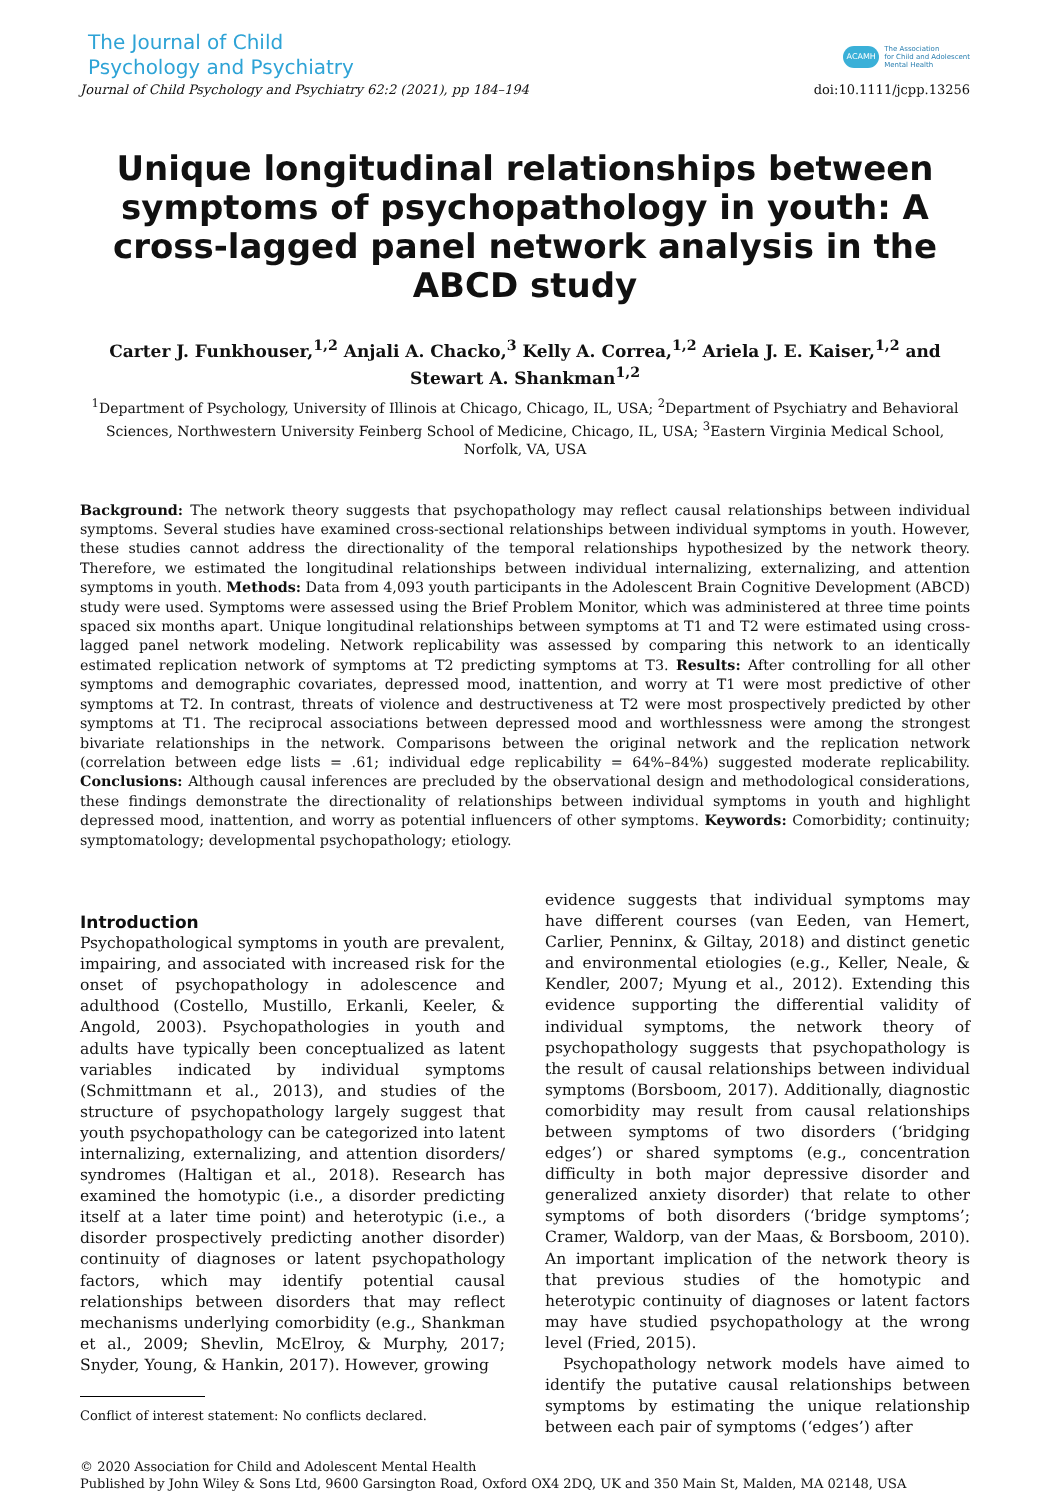The Journal of Child
Psychology and Psychiatry
ACAMH
The Association
for Child and Adolescent
Mental Health
Journal of Child Psychology and Psychiatry 62:2 (2021), pp 184–194 doi:10.1111/jcpp.13256
Unique longitudinal relationships between symptoms of psychopathology in youth: A cross-lagged panel network analysis in the ABCD study
Carter J. Funkhouser,<sup>1,2</sup> Anjali A. Chacko,<sup>3</sup> Kelly A. Correa,<sup>1,2</sup> Ariela J. E. Kaiser,<sup>1,2</sup> and Stewart A. Shankman<sup>1,2</sup>
<sup>1</sup> Department of Psychology, University of Illinois at Chicago, Chicago, IL, USA; <sup>2</sup>Department of Psychiatry and Behavioral Sciences, Northwestern University Feinberg School of Medicine, Chicago, IL, USA; <sup>3</sup>Eastern Virginia Medical School, Norfolk, VA, USA
Background: The network theory suggests that psychopathology may reflect causal relationships between individual symptoms. Several studies have examined cross-sectional relationships between individual symptoms in youth. However, these studies cannot address the directionality of the temporal relationships hypothesized by the network theory. Therefore, we estimated the longitudinal relationships between individual internalizing, externalizing, and attention symptoms in youth. Methods: Data from 4,093 youth participants in the Adolescent Brain Cognitive Development (ABCD) study were used. Symptoms were assessed using the Brief Problem Monitor, which was administered at three time points spaced six months apart. Unique longitudinal relationships between symptoms at T1 and T2 were estimated using cross-lagged panel network modeling. Network replicability was assessed by comparing this network to an identically estimated replication network of symptoms at T2 predicting symptoms at T3. Results: After controlling for all other symptoms and demographic covariates, depressed mood, inattention, and worry at T1 were most predictive of other symptoms at T2. In contrast, threats of violence and destructiveness at T2 were most prospectively predicted by other symptoms at T1. The reciprocal associations between depressed mood and worthlessness were among the strongest bivariate relationships in the network. Comparisons between the original network and the replication network (correlation between edge lists = .61; individual edge replicability = 64%–84%) suggested moderate replicability. Conclusions: Although causal inferences are precluded by the observational design and methodological considerations, these findings demonstrate the directionality of relationships between individual symptoms in youth and highlight depressed mood, inattention, and worry as potential influencers of other symptoms. Keywords: Comorbidity; continuity; symptomatology; developmental psychopathology; etiology.
Introduction
Psychopathological symptoms in youth are prevalent, impairing, and associated with increased risk for the onset of psychopathology in adolescence and adulthood (Costello, Mustillo, Erkanli, Keeler, & Angold, 2003). Psychopathologies in youth and adults have typically been conceptualized as latent variables indicated by individual symptoms (Schmittmann et al., 2013), and studies of the structure of psychopathology largely suggest that youth psychopathology can be categorized into latent internalizing, externalizing, and attention disorders/ syndromes (Haltigan et al., 2018). Research has examined the homotypic (i.e., a disorder predicting itself at a later time point) and heterotypic (i.e., a disorder prospectively predicting another disorder) continuity of diagnoses or latent psychopathology factors, which may identify potential causal relationships between disorders that may reflect mechanisms underlying comorbidity (e.g., Shankman et al., 2009; Shevlin, McElroy, & Murphy, 2017; Snyder, Young, & Hankin, 2017). However, growing
Conflict of interest statement: No conflicts declared.
evidence suggests that individual symptoms may have different courses (van Eeden, van Hemert, Carlier, Penninx, & Giltay, 2018) and distinct genetic and environmental etiologies (e.g., Keller, Neale, & Kendler, 2007; Myung et al., 2012). Extending this evidence supporting the differential validity of individual symptoms, the network theory of psychopathology suggests that psychopathology is the result of causal relationships between individual symptoms (Borsboom, 2017). Additionally, diagnostic comorbidity may result from causal relationships between symptoms of two disorders (‘bridging edges’) or shared symptoms (e.g., concentration difficulty in both major depressive disorder and generalized anxiety disorder) that relate to other symptoms of both disorders (‘bridge symptoms’; Cramer, Waldorp, van der Maas, & Borsboom, 2010). An important implication of the network theory is that previous studies of the homotypic and heterotypic continuity of diagnoses or latent factors may have studied psychopathology at the wrong level (Fried, 2015).
Psychopathology network models have aimed to identify the putative causal relationships between symptoms by estimating the unique relationship between each pair of symptoms (‘edges’) after
© 2020 Association for Child and Adolescent Mental Health
Published by John Wiley & Sons Ltd, 9600 Garsington Road, Oxford OX4 2DQ, UK and 350 Main St, Malden, MA 02148, USA